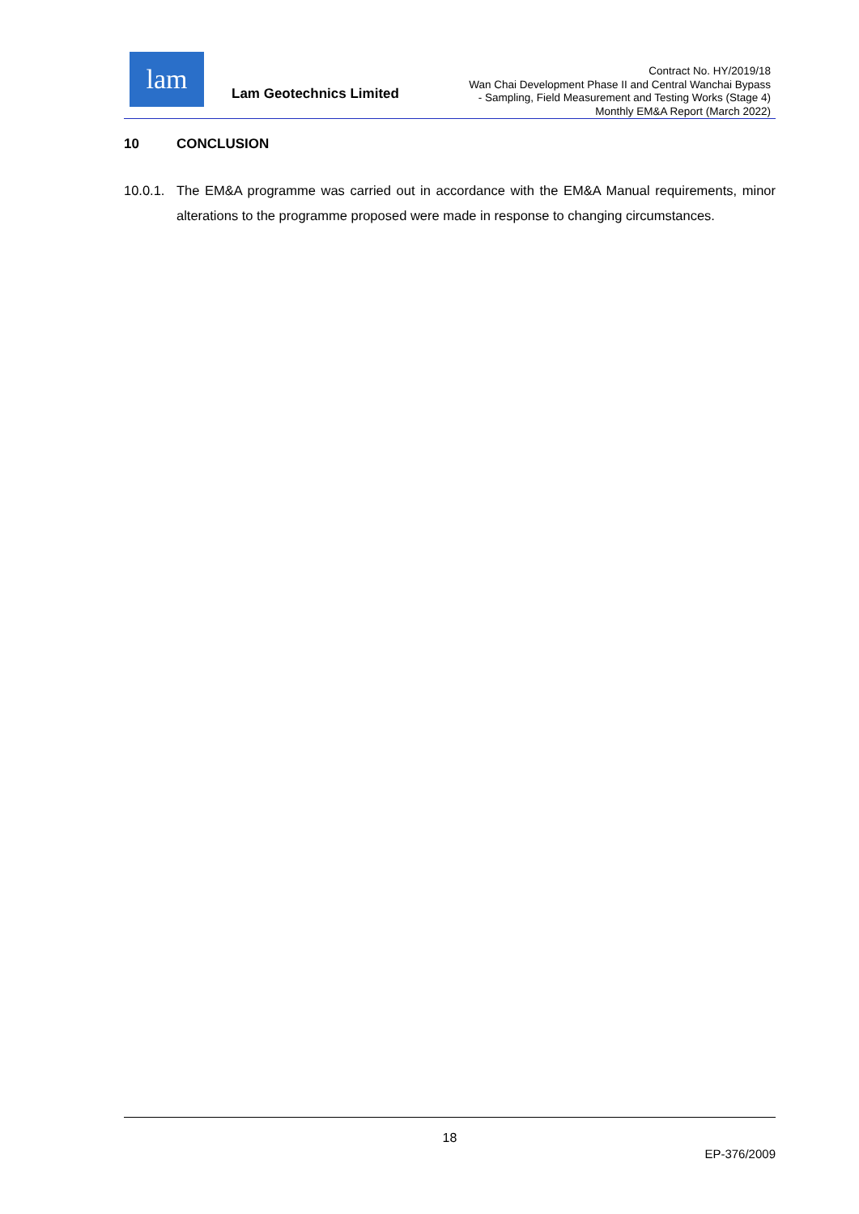lam
Lam Geotechnics Limited
Contract No. HY/2019/18
Wan Chai Development Phase II and Central Wanchai Bypass
- Sampling, Field Measurement and Testing Works (Stage 4)
Monthly EM&A Report (March 2022)
10 CONCLUSION
10.0.1.
The EM&A programme was carried out in accordance with the EM&A Manual requirements, minor alterations to the programme proposed were made in response to changing circumstances.
18
EP-376/2009